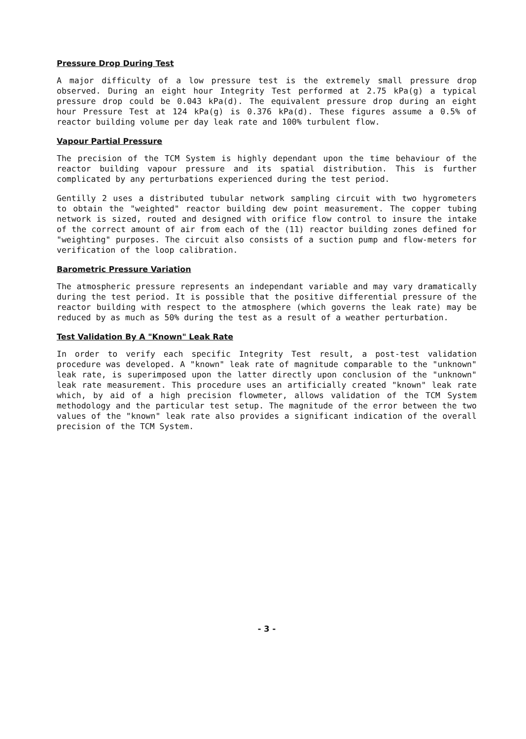Pressure Drop During Test
A major difficulty of a low pressure test is the extremely small pressure drop observed. During an eight hour Integrity Test performed at 2.75 kPa(g) a typical pressure drop could be 0.043 kPa(d). The equivalent pressure drop during an eight hour Pressure Test at 124 kPa(g) is 0.376 kPa(d). These figures assume a 0.5% of reactor building volume per day leak rate and 100% turbulent flow.
Vapour Partial Pressure
The precision of the TCM System is highly dependant upon the time behaviour of the reactor building vapour pressure and its spatial distribution. This is further complicated by any perturbations experienced during the test period.
Gentilly 2 uses a distributed tubular network sampling circuit with two hygrometers to obtain the "weighted" reactor building dew point measurement. The copper tubing network is sized, routed and designed with orifice flow control to insure the intake of the correct amount of air from each of the (11) reactor building zones defined for "weighting" purposes. The circuit also consists of a suction pump and flow-meters for verification of the loop calibration.
Barometric Pressure Variation
The atmospheric pressure represents an independant variable and may vary dramatically during the test period. It is possible that the positive differential pressure of the reactor building with respect to the atmosphere (which governs the leak rate) may be reduced by as much as 50% during the test as a result of a weather perturbation.
Test Validation By A "Known" Leak Rate
In order to verify each specific Integrity Test result, a post-test validation procedure was developed. A "known" leak rate of magnitude comparable to the "unknown" leak rate, is superimposed upon the latter directly upon conclusion of the "unknown" leak rate measurement. This procedure uses an artificially created "known" leak rate which, by aid of a high precision flowmeter, allows validation of the TCM System methodology and the particular test setup. The magnitude of the error between the two values of the "known" leak rate also provides a significant indication of the overall precision of the TCM System.
- 3 -